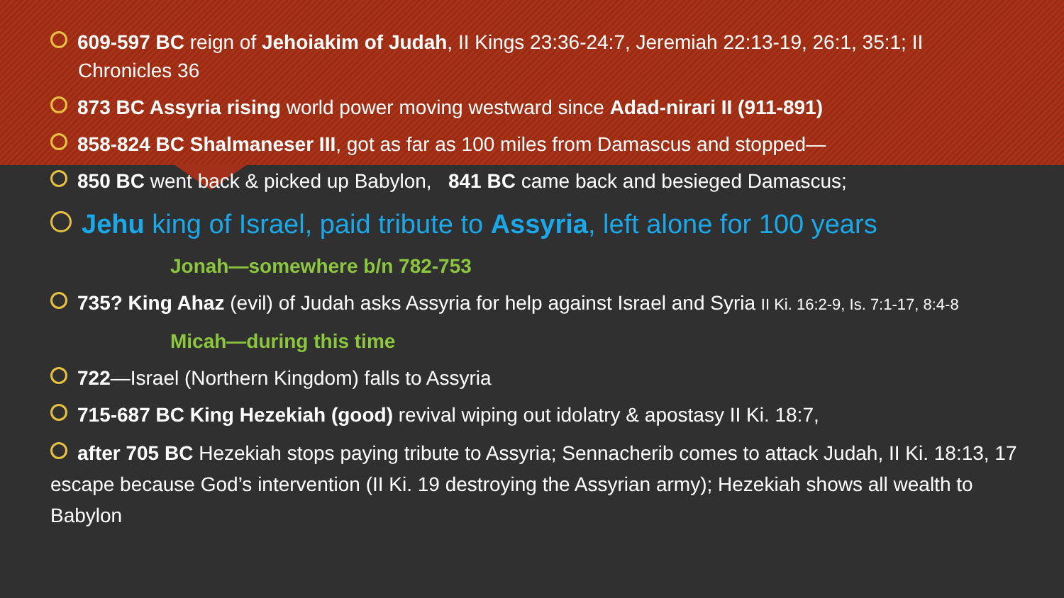609-597 BC reign of Jehoiakim of Judah, II Kings 23:36-24:7, Jeremiah 22:13-19, 26:1, 35:1; II
Chronicles 36
873 BC Assyria rising world power moving westward since Adad-nirari II (911-891)
858-824 BC Shalmaneser III, got as far as 100 miles from Damascus and stopped—
850 BC went back & picked up Babylon, 841 BC came back and besieged Damascus;
Jehu king of Israel, paid tribute to Assyria, left alone for 100 years
Jonah—somewhere b/n 782-753
735? King Ahaz (evil) of Judah asks Assyria for help against Israel and Syria II Ki. 16:2-9, Is. 7:1-17, 8:4-8
Micah—during this time
722—Israel (Northern Kingdom) falls to Assyria
715-687 BC King Hezekiah (good) revival wiping out idolatry & apostasy II Ki. 18:7,
after 705 BC Hezekiah stops paying tribute to Assyria; Sennacherib comes to attack Judah, II Ki. 18:13, 17 escape because God’s intervention (II Ki. 19 destroying the Assyrian army); Hezekiah shows all wealth to Babylon